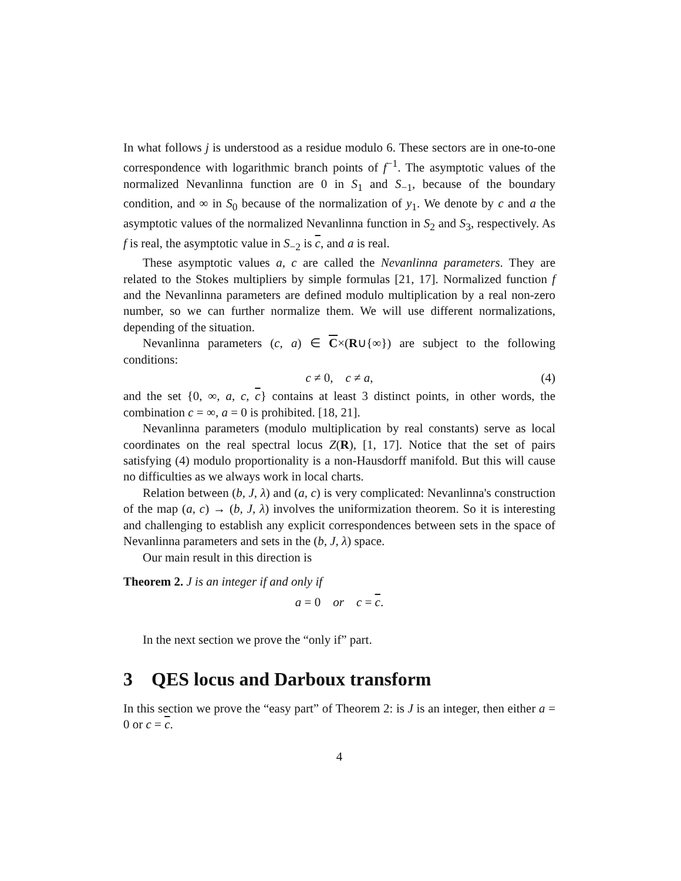In what follows j is understood as a residue modulo 6. These sectors are in one-to-one correspondence with logarithmic branch points of f<sup>−1</sup>. The asymptotic values of the normalized Nevanlinna function are 0 in S<sub>1</sub> and S<sub>−1</sub>, because of the boundary condition, and ∞ in S<sub>0</sub> because of the normalization of y<sub>1</sub>. We denote by c and a the asymptotic values of the normalized Nevanlinna function in S<sub>2</sub> and S<sub>3</sub>, respectively. As f is real, the asymptotic value in S<sub>−2</sub> is c, and a is real.
These asymptotic values a, c are called the Nevanlinna parameters. They are related to the Stokes multipliers by simple formulas [21, 17]. Normalized function f and the Nevanlinna parameters are defined modulo multiplication by a real non-zero number, so we can further normalize them. We will use different normalizations, depending of the situation.
Nevanlinna parameters (c, a) ∈ C×(R∪{∞}) are subject to the following conditions:
c ≠ 0, c ≠ a, (4)
and the set {0, ∞, a, c, c} contains at least 3 distinct points, in other words, the combination c = ∞, a = 0 is prohibited. [18, 21].
Nevanlinna parameters (modulo multiplication by real constants) serve as local coordinates on the real spectral locus Z(R), [1, 17]. Notice that the set of pairs satisfying (4) modulo proportionality is a non-Hausdorff manifold. But this will cause no difficulties as we always work in local charts.
Relation between (b, J, λ) and (a, c) is very complicated: Nevanlinna's construction of the map (a, c) → (b, J, λ) involves the uniformization theorem. So it is interesting and challenging to establish any explicit correspondences between sets in the space of Nevanlinna parameters and sets in the (b, J, λ) space.
Our main result in this direction is
Theorem 2. J is an integer if and only if
a = 0 or c = c.
In the next section we prove the “only if” part.
3 QES locus and Darboux transform
In this section we prove the “easy part” of Theorem 2: is J is an integer, then either a = 0 or c = c.
4